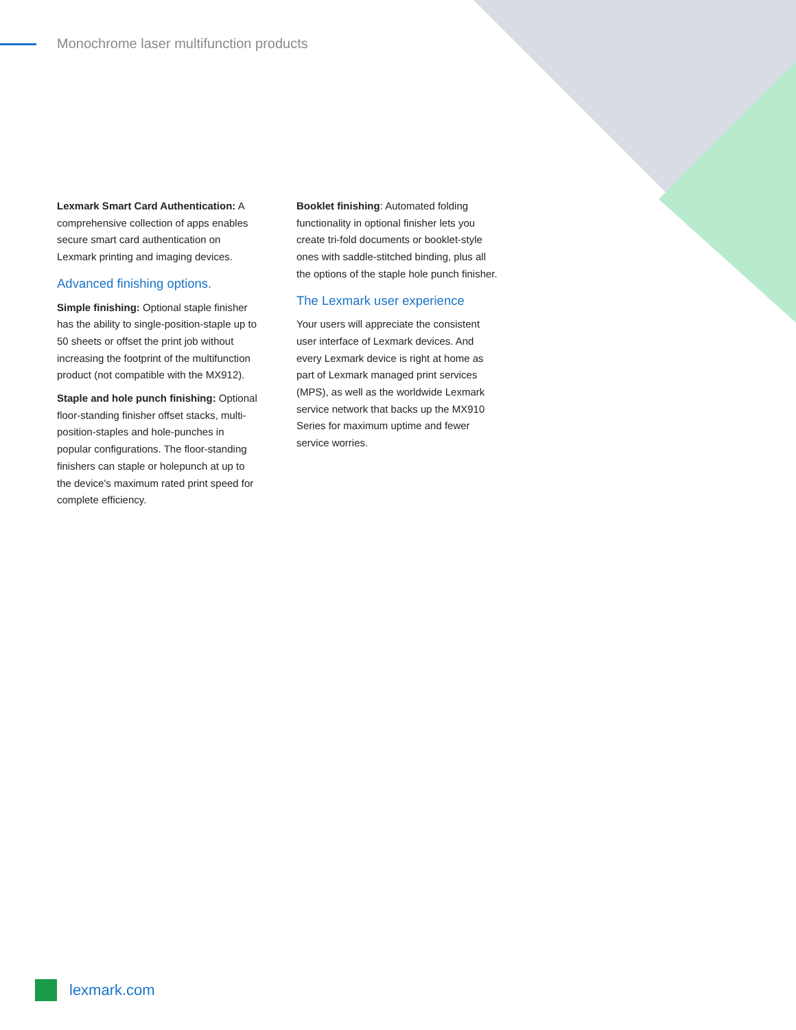Monochrome laser multifunction products
Lexmark Smart Card Authentication: A comprehensive collection of apps enables secure smart card authentication on Lexmark printing and imaging devices.
Advanced finishing options.
Simple finishing: Optional staple finisher has the ability to single-position-staple up to 50 sheets or offset the print job without increasing the footprint of the multifunction product (not compatible with the MX912).
Staple and hole punch finishing: Optional floor-standing finisher offset stacks, multi-position-staples and hole-punches in popular configurations. The floor-standing finishers can staple or holepunch at up to the device's maximum rated print speed for complete efficiency.
Booklet finishing: Automated folding functionality in optional finisher lets you create tri-fold documents or booklet-style ones with saddle-stitched binding, plus all the options of the staple hole punch finisher.
The Lexmark user experience
Your users will appreciate the consistent user interface of Lexmark devices. And every Lexmark device is right at home as part of Lexmark managed print services (MPS), as well as the worldwide Lexmark service network that backs up the MX910 Series for maximum uptime and fewer service worries.
lexmark.com